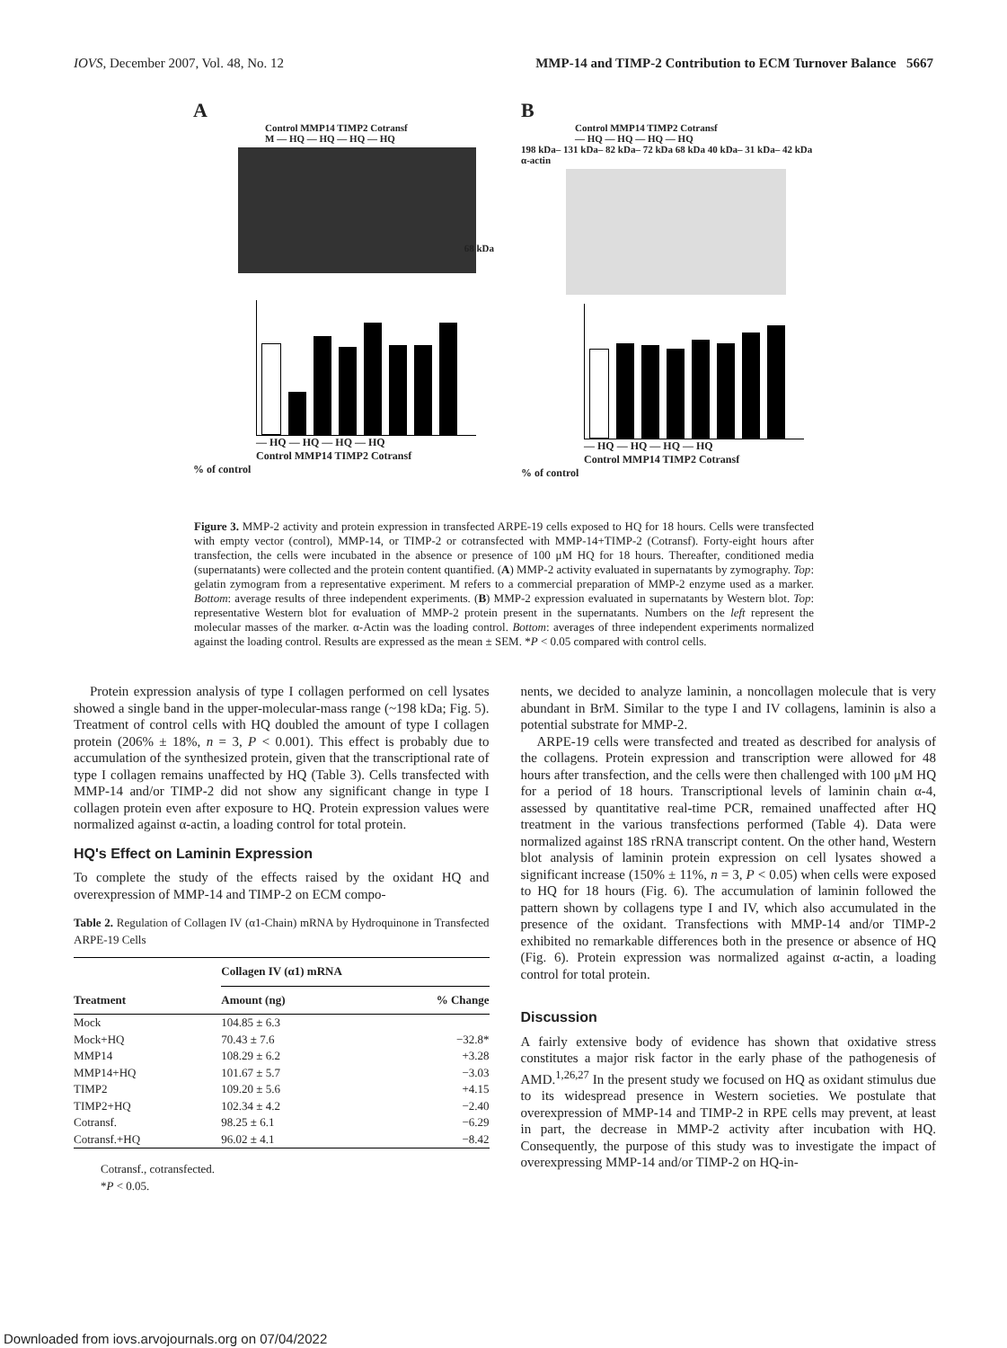IOVS, December 2007, Vol. 48, No. 12 MMP-14 and TIMP-2 Contribution to ECM Turnover Balance 5667
A
Control MMP14 TIMP2 Cotransf
M — HQ — HQ — HQ — HQ
68 kDa
— HQ — HQ — HQ — HQ
Control MMP14 TIMP2 Cotransf
% of control
B
Control MMP14 TIMP2 Cotransf
— HQ — HQ — HQ — HQ
198 kDa– 131 kDa– 82 kDa– 72 kDa 68 kDa 40 kDa– 31 kDa– 42 kDa α-actin
— HQ — HQ — HQ — HQ
Control MMP14 TIMP2 Cotransf
% of control
Figure 3. MMP-2 activity and protein expression in transfected ARPE-19 cells exposed to HQ for 18 hours. Cells were transfected with empty vector (control), MMP-14, or TIMP-2 or cotransfected with MMP-14+TIMP-2 (Cotransf). Forty-eight hours after transfection, the cells were incubated in the absence or presence of 100 μM HQ for 18 hours. Thereafter, conditioned media (supernatants) were collected and the protein content quantified. (A) MMP-2 activity evaluated in supernatants by zymography. Top: gelatin zymogram from a representative experiment. M refers to a commercial preparation of MMP-2 enzyme used as a marker. Bottom: average results of three independent experiments. (B) MMP-2 expression evaluated in supernatants by Western blot. Top: representative Western blot for evaluation of MMP-2 protein present in the supernatants. Numbers on the left represent the molecular masses of the marker. α-Actin was the loading control. Bottom: averages of three independent experiments normalized against the loading control. Results are expressed as the mean ± SEM. *P < 0.05 compared with control cells.
Protein expression analysis of type I collagen performed on cell lysates showed a single band in the upper-molecular-mass range (~198 kDa; Fig. 5). Treatment of control cells with HQ doubled the amount of type I collagen protein (206% ± 18%, n = 3, P < 0.001). This effect is probably due to accumulation of the synthesized protein, given that the transcriptional rate of type I collagen remains unaffected by HQ (Table 3). Cells transfected with MMP-14 and/or TIMP-2 did not show any significant change in type I collagen protein even after exposure to HQ. Protein expression values were normalized against α-actin, a loading control for total protein.
HQ's Effect on Laminin Expression
To complete the study of the effects raised by the oxidant HQ and overexpression of MMP-14 and TIMP-2 on ECM compo-
Table 2. Regulation of Collagen IV (α1-Chain) mRNA by Hydroquinone in Transfected ARPE-19 Cells
| Treatment | Collagen IV (α1) mRNA | |
| --- | --- | --- |
| | Amount (ng) | % Change |
| Mock | 104.85 ± 6.3 | |
| Mock+HQ | 70.43 ± 7.6 | −32.8* |
| MMP14 | 108.29 ± 6.2 | +3.28 |
| MMP14+HQ | 101.67 ± 5.7 | −3.03 |
| TIMP2 | 109.20 ± 5.6 | +4.15 |
| TIMP2+HQ | 102.34 ± 4.2 | −2.40 |
| Cotransf. | 98.25 ± 6.1 | −6.29 |
| Cotransf.+HQ | 96.02 ± 4.1 | −8.42 |
Cotransf., cotransfected.
*P < 0.05.
nents, we decided to analyze laminin, a noncollagen molecule that is very abundant in BrM. Similar to the type I and IV collagens, laminin is also a potential substrate for MMP-2.
ARPE-19 cells were transfected and treated as described for analysis of the collagens. Protein expression and transcription were allowed for 48 hours after transfection, and the cells were then challenged with 100 μM HQ for a period of 18 hours. Transcriptional levels of laminin chain α-4, assessed by quantitative real-time PCR, remained unaffected after HQ treatment in the various transfections performed (Table 4). Data were normalized against 18S rRNA transcript content. On the other hand, Western blot analysis of laminin protein expression on cell lysates showed a significant increase (150% ± 11%, n = 3, P < 0.05) when cells were exposed to HQ for 18 hours (Fig. 6). The accumulation of laminin followed the pattern shown by collagens type I and IV, which also accumulated in the presence of the oxidant. Transfections with MMP-14 and/or TIMP-2 exhibited no remarkable differences both in the presence or absence of HQ (Fig. 6). Protein expression was normalized against α-actin, a loading control for total protein.
Discussion
A fairly extensive body of evidence has shown that oxidative stress constitutes a major risk factor in the early phase of the pathogenesis of AMD.<sup>1,26,27</sup> In the present study we focused on HQ as oxidant stimulus due to its widespread presence in Western societies. We postulate that overexpression of MMP-14 and TIMP-2 in RPE cells may prevent, at least in part, the decrease in MMP-2 activity after incubation with HQ. Consequently, the purpose of this study was to investigate the impact of overexpressing MMP-14 and/or TIMP-2 on HQ-in-
Downloaded from iovs.arvojournals.org on 07/04/2022